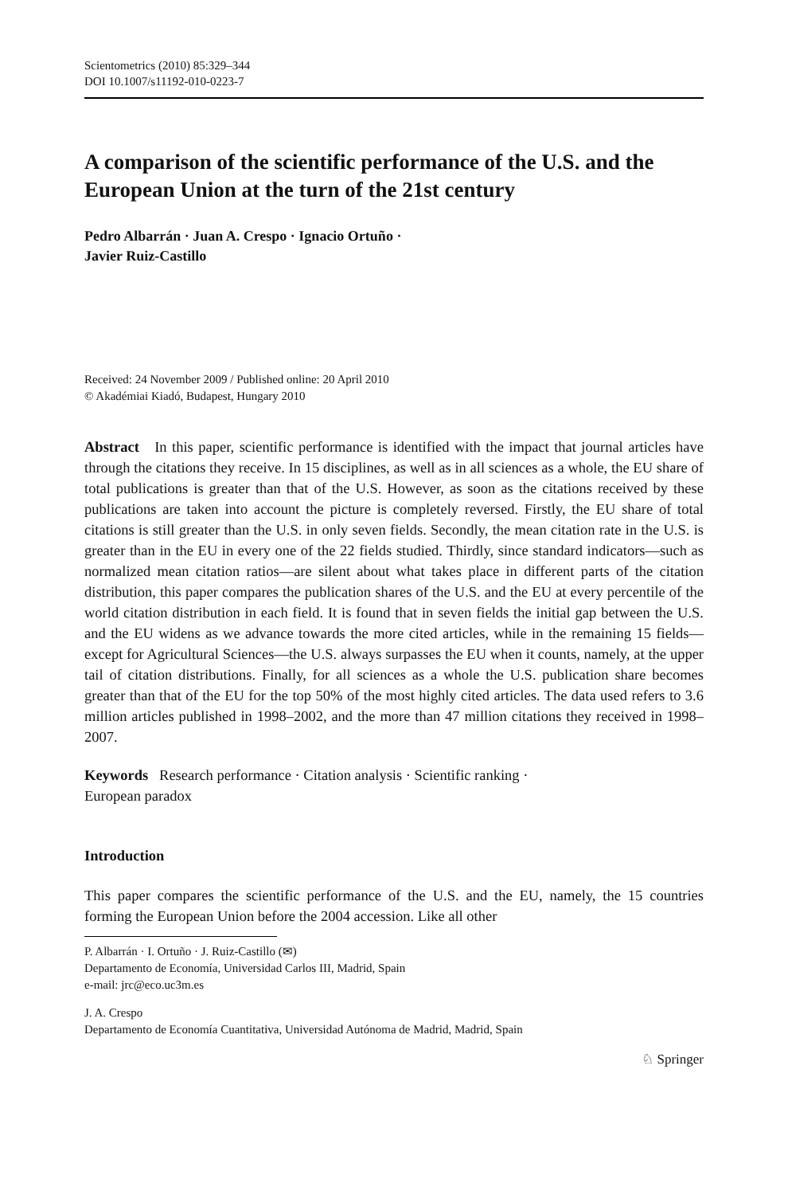Scientometrics (2010) 85:329–344
DOI 10.1007/s11192-010-0223-7
A comparison of the scientific performance of the U.S. and the European Union at the turn of the 21st century
Pedro Albarrán · Juan A. Crespo · Ignacio Ortuño ·
Javier Ruiz-Castillo
Received: 24 November 2009 / Published online: 20 April 2010
© Akadémiai Kiadó, Budapest, Hungary 2010
Abstract In this paper, scientific performance is identified with the impact that journal articles have through the citations they receive. In 15 disciplines, as well as in all sciences as a whole, the EU share of total publications is greater than that of the U.S. However, as soon as the citations received by these publications are taken into account the picture is completely reversed. Firstly, the EU share of total citations is still greater than the U.S. in only seven fields. Secondly, the mean citation rate in the U.S. is greater than in the EU in every one of the 22 fields studied. Thirdly, since standard indicators—such as normalized mean citation ratios—are silent about what takes place in different parts of the citation distribution, this paper compares the publication shares of the U.S. and the EU at every percentile of the world citation distribution in each field. It is found that in seven fields the initial gap between the U.S. and the EU widens as we advance towards the more cited articles, while in the remaining 15 fields—except for Agricultural Sciences—the U.S. always surpasses the EU when it counts, namely, at the upper tail of citation distributions. Finally, for all sciences as a whole the U.S. publication share becomes greater than that of the EU for the top 50% of the most highly cited articles. The data used refers to 3.6 million articles published in 1998–2002, and the more than 47 million citations they received in 1998–2007.
Keywords Research performance · Citation analysis · Scientific ranking ·
European paradox
Introduction
This paper compares the scientific performance of the U.S. and the EU, namely, the 15 countries forming the European Union before the 2004 accession. Like all other
P. Albarrán · I. Ortuño · J. Ruiz-Castillo (✉)
Departamento de Economía, Universidad Carlos III, Madrid, Spain
e-mail: jrc@eco.uc3m.es
J. A. Crespo
Departamento de Economía Cuantitativa, Universidad Autónoma de Madrid, Madrid, Spain
♘ Springer